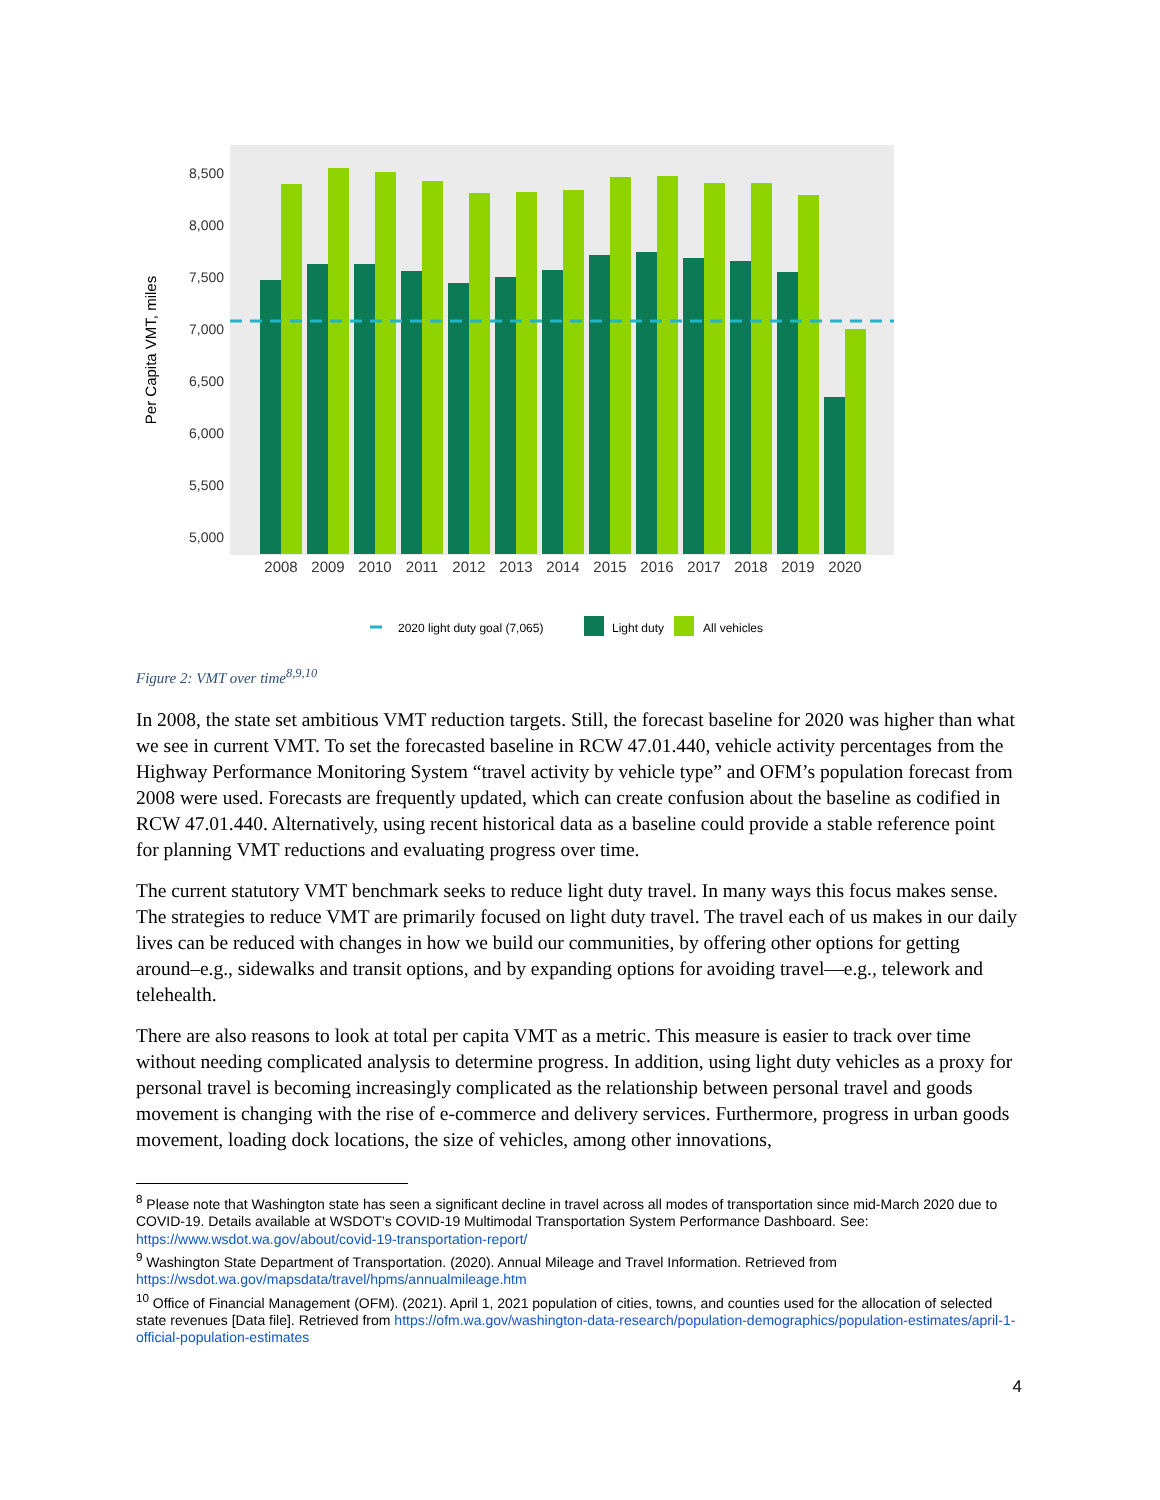Per Capita VMT, miles
8,500
8,000
7,500
7,000
6,500
6,000
5,500
5,000
2008
2009
2010
2011
2012
2013
2014
2015
2016
2017
2018
2019
2020
2020 light duty goal (7,065)
Light duty
All vehicles
Figure 2: VMT over time<sup>8,9,10</sup>
In 2008, the state set ambitious VMT reduction targets. Still, the forecast baseline for 2020 was higher than what we see in current VMT. To set the forecasted baseline in RCW 47.01.440, vehicle activity percentages from the Highway Performance Monitoring System “travel activity by vehicle type” and OFM’s population forecast from 2008 were used. Forecasts are frequently updated, which can create confusion about the baseline as codified in RCW 47.01.440. Alternatively, using recent historical data as a baseline could provide a stable reference point for planning VMT reductions and evaluating progress over time.
The current statutory VMT benchmark seeks to reduce light duty travel. In many ways this focus makes sense. The strategies to reduce VMT are primarily focused on light duty travel. The travel each of us makes in our daily lives can be reduced with changes in how we build our communities, by offering other options for getting around–e.g., sidewalks and transit options, and by expanding options for avoiding travel—e.g., telework and telehealth.
There are also reasons to look at total per capita VMT as a metric. This measure is easier to track over time without needing complicated analysis to determine progress. In addition, using light duty vehicles as a proxy for personal travel is becoming increasingly complicated as the relationship between personal travel and goods movement is changing with the rise of e-commerce and delivery services. Furthermore, progress in urban goods movement, loading dock locations, the size of vehicles, among other innovations,
<sup>8</sup> Please note that Washington state has seen a significant decline in travel across all modes of transportation since mid-March 2020 due to COVID-19. Details available at WSDOT’s COVID-19 Multimodal Transportation System Performance Dashboard. See: https://www.wsdot.wa.gov/about/covid-19-transportation-report/
<sup>9</sup> Washington State Department of Transportation. (2020). Annual Mileage and Travel Information. Retrieved from https://wsdot.wa.gov/mapsdata/travel/hpms/annualmileage.htm
<sup>10</sup> Office of Financial Management (OFM). (2021). April 1, 2021 population of cities, towns, and counties used for the allocation of selected state revenues [Data file]. Retrieved from https://ofm.wa.gov/washington-data-research/population-demographics/population-estimates/april-1-official-population-estimates
4